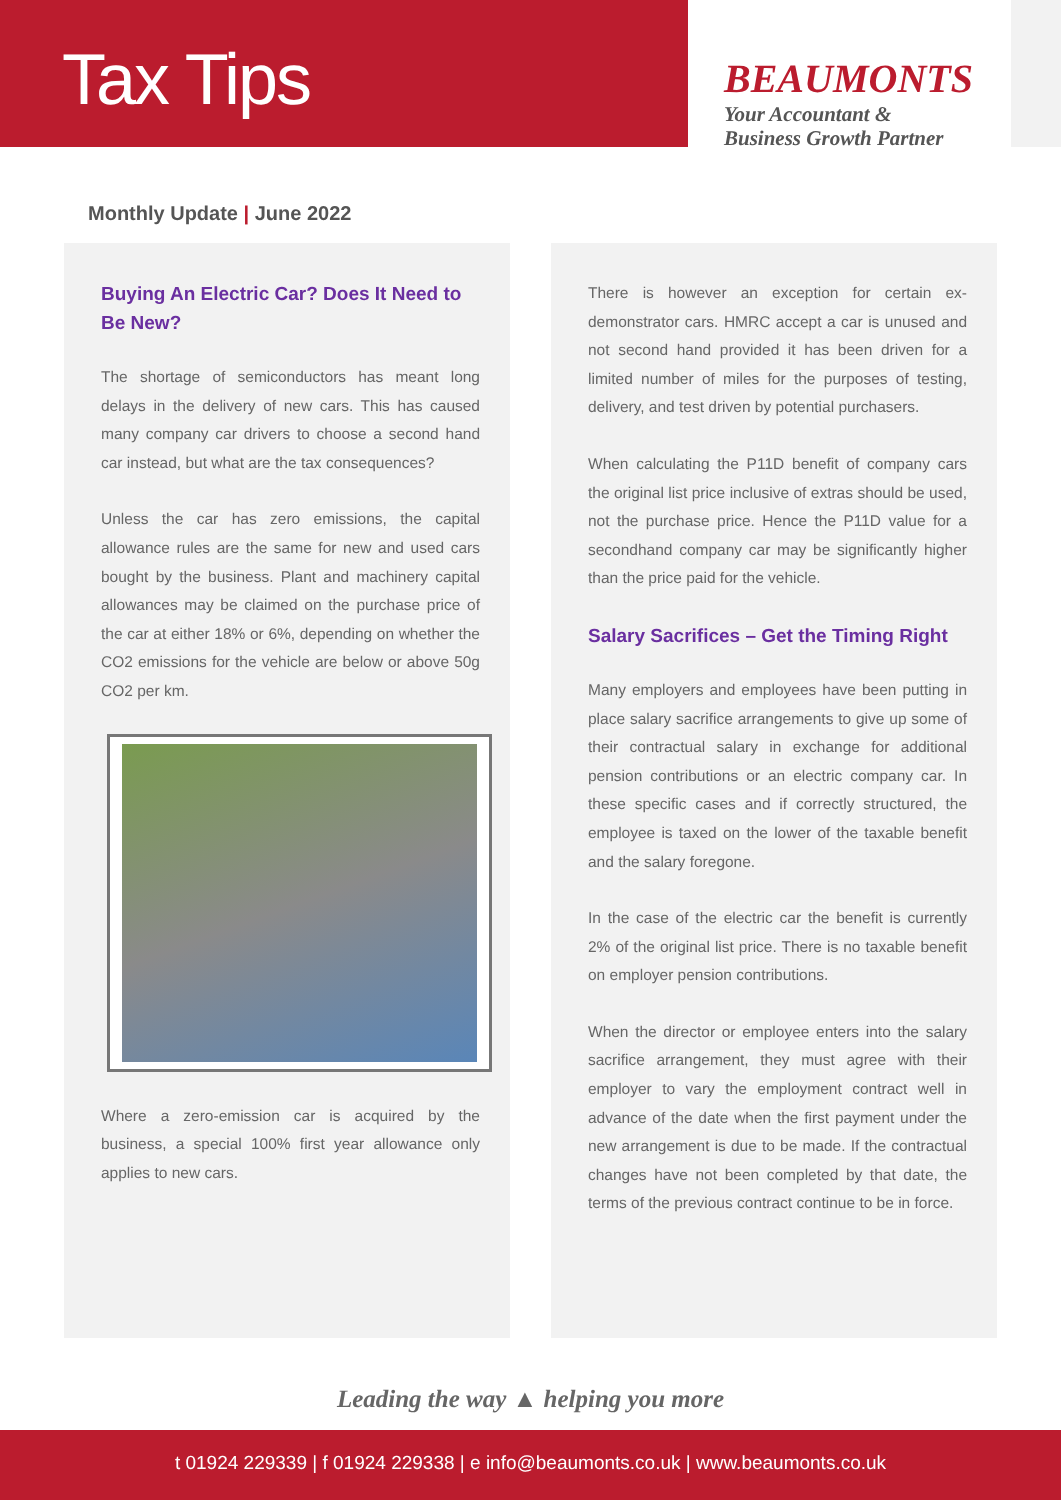Tax Tips
BEAUMONTS
Your Accountant &
Business Growth Partner
Monthly Update | June 2022
Buying An Electric Car? Does It Need to Be New?
The shortage of semiconductors has meant long delays in the delivery of new cars. This has caused many company car drivers to choose a second hand car instead, but what are the tax consequences?
Unless the car has zero emissions, the capital allowance rules are the same for new and used cars bought by the business. Plant and machinery capital allowances may be claimed on the purchase price of the car at either 18% or 6%, depending on whether the CO2 emissions for the vehicle are below or above 50g CO2 per km.
Where a zero-emission car is acquired by the business, a special 100% first year allowance only applies to new cars.
There is however an exception for certain ex-demonstrator cars. HMRC accept a car is unused and not second hand provided it has been driven for a limited number of miles for the purposes of testing, delivery, and test driven by potential purchasers.
When calculating the P11D benefit of company cars the original list price inclusive of extras should be used, not the purchase price. Hence the P11D value for a secondhand company car may be significantly higher than the price paid for the vehicle.
Salary Sacrifices – Get the Timing Right
Many employers and employees have been putting in place salary sacrifice arrangements to give up some of their contractual salary in exchange for additional pension contributions or an electric company car. In these specific cases and if correctly structured, the employee is taxed on the lower of the taxable benefit and the salary foregone.
In the case of the electric car the benefit is currently 2% of the original list price. There is no taxable benefit on employer pension contributions.
When the director or employee enters into the salary sacrifice arrangement, they must agree with their employer to vary the employment contract well in advance of the date when the first payment under the new arrangement is due to be made. If the contractual changes have not been completed by that date, the terms of the previous contract continue to be in force.
Leading the way ▲ helping you more
t 01924 229339 | f 01924 229338 | e info@beaumonts.co.uk | www.beaumonts.co.uk